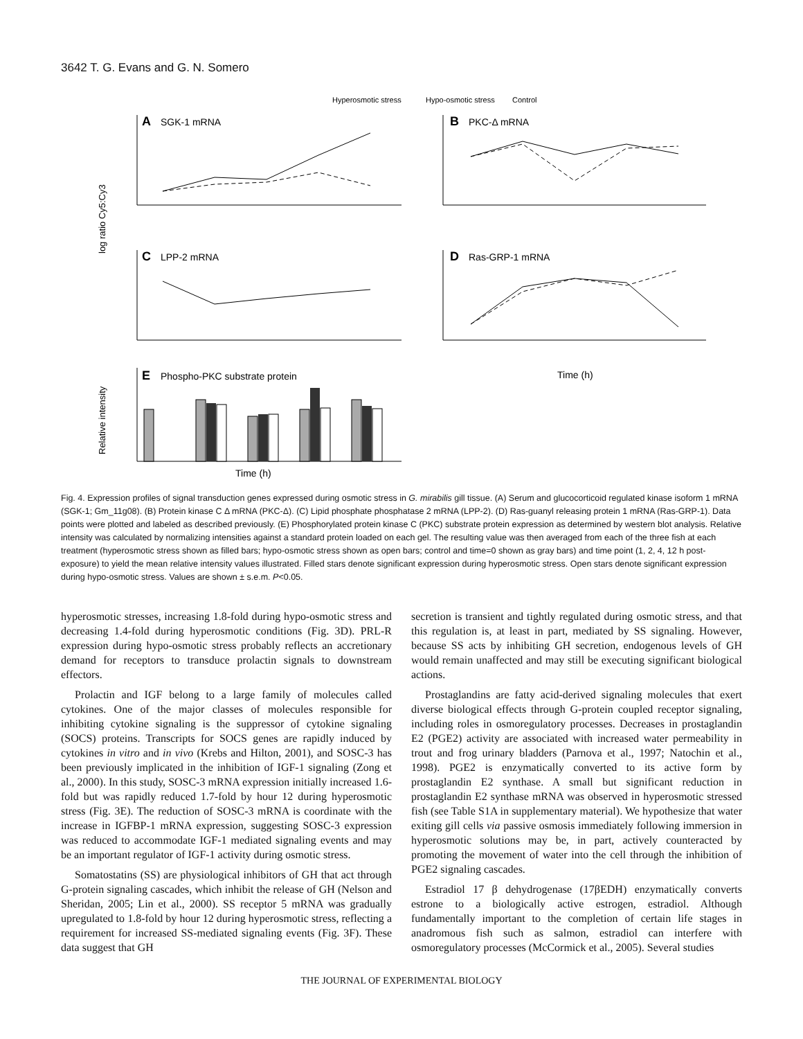3642 T. G. Evans and G. N. Somero
Hyperosmotic stress
Hypo-osmotic stress
Control
A
SGK-1 mRNA
B
PKC-Δ mRNA
C
LPP-2 mRNA
D
Ras-GRP-1 mRNA
E
Phospho-PKC substrate protein
Time (h)
Time (h)
log ratio Cy5:Cy3
Relative intensity
Fig. 4. Expression profiles of signal transduction genes expressed during osmotic stress in G. mirabilis gill tissue. (A) Serum and glucocorticoid regulated kinase isoform 1 mRNA (SGK-1; Gm_11g08). (B) Protein kinase C Δ mRNA (PKC-Δ). (C) Lipid phosphate phosphatase 2 mRNA (LPP-2). (D) Ras-guanyl releasing protein 1 mRNA (Ras-GRP-1). Data points were plotted and labeled as described previously. (E) Phosphorylated protein kinase C (PKC) substrate protein expression as determined by western blot analysis. Relative intensity was calculated by normalizing intensities against a standard protein loaded on each gel. The resulting value was then averaged from each of the three fish at each treatment (hyperosmotic stress shown as filled bars; hypo-osmotic stress shown as open bars; control and time=0 shown as gray bars) and time point (1, 2, 4, 12 h post-exposure) to yield the mean relative intensity values illustrated. Filled stars denote significant expression during hyperosmotic stress. Open stars denote significant expression during hypo-osmotic stress. Values are shown ± s.e.m. P<0.05.
hyperosmotic stresses, increasing 1.8-fold during hypo-osmotic stress and decreasing 1.4-fold during hyperosmotic conditions (Fig. 3D). PRL-R expression during hypo-osmotic stress probably reflects an accretionary demand for receptors to transduce prolactin signals to downstream effectors.
Prolactin and IGF belong to a large family of molecules called cytokines. One of the major classes of molecules responsible for inhibiting cytokine signaling is the suppressor of cytokine signaling (SOCS) proteins. Transcripts for SOCS genes are rapidly induced by cytokines in vitro and in vivo (Krebs and Hilton, 2001), and SOSC-3 has been previously implicated in the inhibition of IGF-1 signaling (Zong et al., 2000). In this study, SOSC-3 mRNA expression initially increased 1.6-fold but was rapidly reduced 1.7-fold by hour 12 during hyperosmotic stress (Fig. 3E). The reduction of SOSC-3 mRNA is coordinate with the increase in IGFBP-1 mRNA expression, suggesting SOSC-3 expression was reduced to accommodate IGF-1 mediated signaling events and may be an important regulator of IGF-1 activity during osmotic stress.
Somatostatins (SS) are physiological inhibitors of GH that act through G-protein signaling cascades, which inhibit the release of GH (Nelson and Sheridan, 2005; Lin et al., 2000). SS receptor 5 mRNA was gradually upregulated to 1.8-fold by hour 12 during hyperosmotic stress, reflecting a requirement for increased SS-mediated signaling events (Fig. 3F). These data suggest that GH
secretion is transient and tightly regulated during osmotic stress, and that this regulation is, at least in part, mediated by SS signaling. However, because SS acts by inhibiting GH secretion, endogenous levels of GH would remain unaffected and may still be executing significant biological actions.
Prostaglandins are fatty acid-derived signaling molecules that exert diverse biological effects through G-protein coupled receptor signaling, including roles in osmoregulatory processes. Decreases in prostaglandin E2 (PGE2) activity are associated with increased water permeability in trout and frog urinary bladders (Parnova et al., 1997; Natochin et al., 1998). PGE2 is enzymatically converted to its active form by prostaglandin E2 synthase. A small but significant reduction in prostaglandin E2 synthase mRNA was observed in hyperosmotic stressed fish (see Table S1A in supplementary material). We hypothesize that water exiting gill cells via passive osmosis immediately following immersion in hyperosmotic solutions may be, in part, actively counteracted by promoting the movement of water into the cell through the inhibition of PGE2 signaling cascades.
Estradiol 17 β dehydrogenase (17βEDH) enzymatically converts estrone to a biologically active estrogen, estradiol. Although fundamentally important to the completion of certain life stages in anadromous fish such as salmon, estradiol can interfere with osmoregulatory processes (McCormick et al., 2005). Several studies
THE JOURNAL OF EXPERIMENTAL BIOLOGY